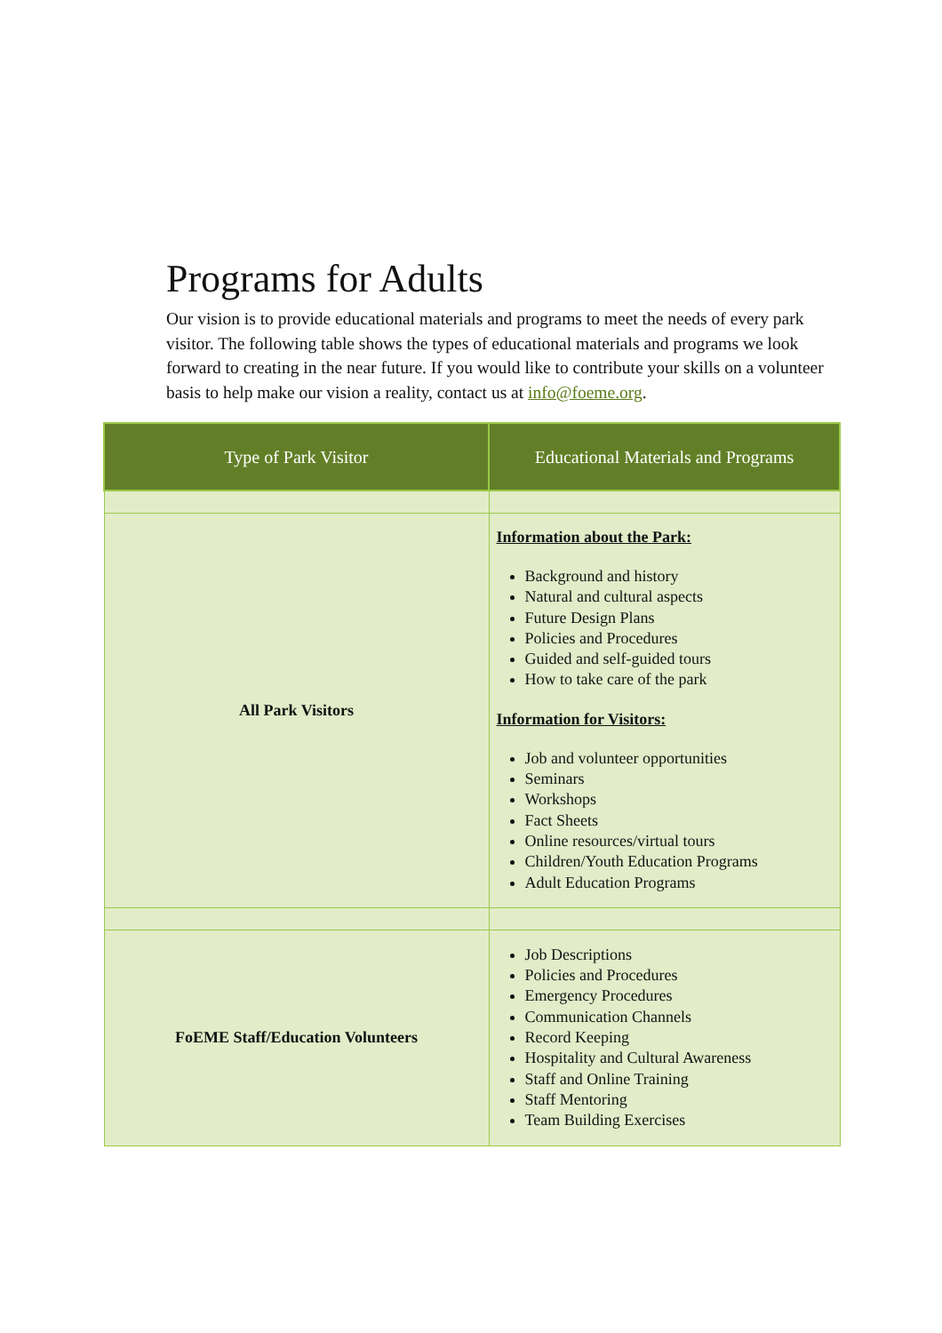Programs for Adults
Our vision is to provide educational materials and programs to meet the needs of every park visitor. The following table shows the types of educational materials and programs we look forward to creating in the near future. If you would like to contribute your skills on a volunteer basis to help make our vision a reality, contact us at info@foeme.org.
| Type of Park Visitor | Educational Materials and Programs |
| --- | --- |
| All Park Visitors | Information about the Park: Background and history Natural and cultural aspects Future Design Plans Policies and Procedures Guided and self-guided tours How to take care of the park Information for Visitors: Job and volunteer opportunities Seminars Workshops Fact Sheets Online resources/virtual tours Children/Youth Education Programs Adult Education Programs |
| FoEME Staff/Education Volunteers | Job Descriptions Policies and Procedures Emergency Procedures Communication Channels Record Keeping Hospitality and Cultural Awareness Staff and Online Training Staff Mentoring Team Building Exercises |